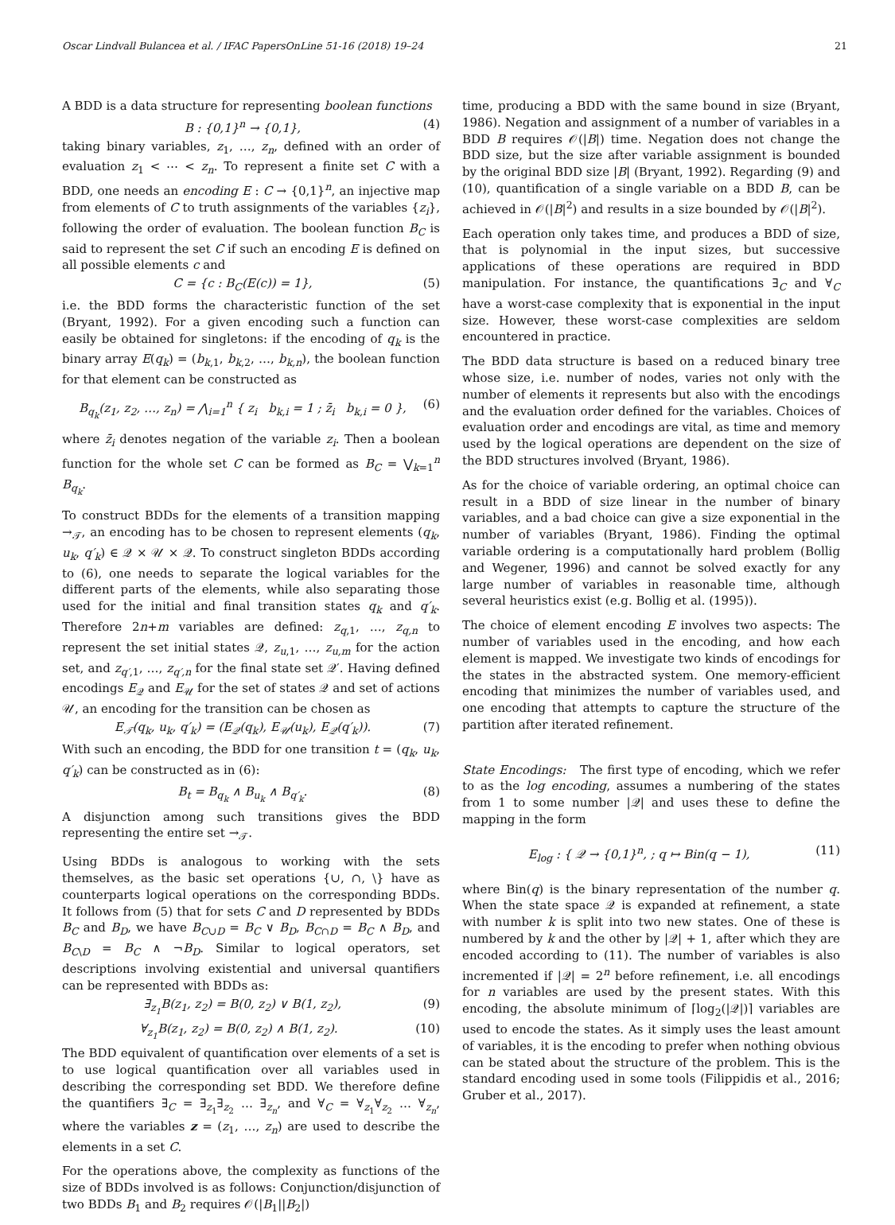Oscar Lindvall Bulancea et al. / IFAC PapersOnLine 51-16 (2018) 19–24 21
A BDD is a data structure for representing boolean functions
B : {0,1}<sup>n</sup> → {0,1}, (4)
taking binary variables, z<sub>1</sub>, …, z<sub>n</sub>, defined with an order of evaluation z<sub>1</sub> < ⋯ < z<sub>n</sub>. To represent a finite set C with a BDD, one needs an encoding E : C → {0,1}<sup>n</sup>, an injective map from elements of C to truth assignments of the variables {z<sub>i</sub>}, following the order of evaluation. The boolean function B<sub>C</sub> is said to represent the set C if such an encoding E is defined on all possible elements c and
C = {c : B<sub>C</sub>(E(c)) = 1}, (5)
i.e. the BDD forms the characteristic function of the set (Bryant, 1992). For a given encoding such a function can easily be obtained for singletons: if the encoding of q<sub>k</sub> is the binary array E(q<sub>k</sub>) = (b<sub>k,1</sub>, b<sub>k,2</sub>, …, b<sub>k,n</sub>), the boolean function for that element can be constructed as
B<sub>q<sub>k</sub></sub>(z<sub>1</sub>, z<sub>2</sub>, …, z<sub>n</sub>) = ⋀<sub>i=1</sub><sup>n</sup> { z<sub>i</sub> b<sub>k,i</sub> = 1 ; z̄<sub>i</sub> b<sub>k,i</sub> = 0 }, (6)
where z̄<sub>i</sub> denotes negation of the variable z<sub>i</sub>. Then a boolean function for the whole set C can be formed as B<sub>C</sub> = ⋁<sub>k=1</sub><sup>n</sup> B<sub>q<sub>k</sub></sub>.
To construct BDDs for the elements of a transition mapping →<sub>𝒯</sub>, an encoding has to be chosen to represent elements (q<sub>k</sub>, u<sub>k</sub>, q′<sub>k</sub>) ∈ 𝒬 × 𝒰 × 𝒬. To construct singleton BDDs according to (6), one needs to separate the logical variables for the different parts of the elements, while also separating those used for the initial and final transition states q<sub>k</sub> and q′<sub>k</sub>. Therefore 2n+m variables are defined: z<sub>q,1</sub>, …, z<sub>q,n</sub> to represent the set initial states 𝒬, z<sub>u,1</sub>, …, z<sub>u,m</sub> for the action set, and z<sub>q′,1</sub>, …, z<sub>q′,n</sub> for the final state set 𝒬′. Having defined encodings E<sub>𝒬</sub> and E<sub>𝒰</sub> for the set of states 𝒬 and set of actions 𝒰, an encoding for the transition can be chosen as
E<sub>𝒯</sub>(q<sub>k</sub>, u<sub>k</sub>, q′<sub>k</sub>) = (E<sub>𝒬</sub>(q<sub>k</sub>), E<sub>𝒰</sub>(u<sub>k</sub>), E<sub>𝒬</sub>(q′<sub>k</sub>)). (7)
With such an encoding, the BDD for one transition t = (q<sub>k</sub>, u<sub>k</sub>, q′<sub>k</sub>) can be constructed as in (6):
B<sub>t</sub> = B<sub>q<sub>k</sub></sub> ∧ B<sub>u<sub>k</sub></sub> ∧ B<sub>q′<sub>k</sub></sub>. (8)
A disjunction among such transitions gives the BDD representing the entire set →<sub>𝒯</sub>.
Using BDDs is analogous to working with the sets themselves, as the basic set operations {∪, ∩, \} have as counterparts logical operations on the corresponding BDDs. It follows from (5) that for sets C and D represented by BDDs B<sub>C</sub> and B<sub>D</sub>, we have B<sub>C∪D</sub> = B<sub>C</sub> ∨ B<sub>D</sub>, B<sub>C∩D</sub> = B<sub>C</sub> ∧ B<sub>D</sub>, and B<sub>C\D</sub> = B<sub>C</sub> ∧ ¬B<sub>D</sub>. Similar to logical operators, set descriptions involving existential and universal quantifiers can be represented with BDDs as:
∃<sub>z<sub>1</sub></sub>B(z<sub>1</sub>, z<sub>2</sub>) = B(0, z<sub>2</sub>) ∨ B(1, z<sub>2</sub>), (9)
∀<sub>z<sub>1</sub></sub>B(z<sub>1</sub>, z<sub>2</sub>) = B(0, z<sub>2</sub>) ∧ B(1, z<sub>2</sub>). (10)
The BDD equivalent of quantification over elements of a set is to use logical quantification over all variables used in describing the corresponding set BDD. We therefore define the quantifiers ∃<sub>C</sub> = ∃<sub>z<sub>1</sub></sub>∃<sub>z<sub>2</sub></sub> … ∃<sub>z<sub>n</sub></sub>, and ∀<sub>C</sub> = ∀<sub>z<sub>1</sub></sub>∀<sub>z<sub>2</sub></sub> … ∀<sub>z<sub>n</sub></sub>, where the variables z = (z<sub>1</sub>, …, z<sub>n</sub>) are used to describe the elements in a set C.
For the operations above, the complexity as functions of the size of BDDs involved is as follows: Conjunction/disjunction of two BDDs B<sub>1</sub> and B<sub>2</sub> requires 𝒪(|B<sub>1</sub>||B<sub>2</sub>|)
time, producing a BDD with the same bound in size (Bryant, 1986). Negation and assignment of a number of variables in a BDD B requires 𝒪(|B|) time. Negation does not change the BDD size, but the size after variable assignment is bounded by the original BDD size |B| (Bryant, 1992). Regarding (9) and (10), quantification of a single variable on a BDD B, can be achieved in 𝒪(|B|<sup>2</sup>) and results in a size bounded by 𝒪(|B|<sup>2</sup>).
Each operation only takes time, and produces a BDD of size, that is polynomial in the input sizes, but successive applications of these operations are required in BDD manipulation. For instance, the quantifications ∃<sub>C</sub> and ∀<sub>C</sub> have a worst-case complexity that is exponential in the input size. However, these worst-case complexities are seldom encountered in practice.
The BDD data structure is based on a reduced binary tree whose size, i.e. number of nodes, varies not only with the number of elements it represents but also with the encodings and the evaluation order defined for the variables. Choices of evaluation order and encodings are vital, as time and memory used by the logical operations are dependent on the size of the BDD structures involved (Bryant, 1986).
As for the choice of variable ordering, an optimal choice can result in a BDD of size linear in the number of binary variables, and a bad choice can give a size exponential in the number of variables (Bryant, 1986). Finding the optimal variable ordering is a computationally hard problem (Bollig and Wegener, 1996) and cannot be solved exactly for any large number of variables in reasonable time, although several heuristics exist (e.g. Bollig et al. (1995)).
The choice of element encoding E involves two aspects: The number of variables used in the encoding, and how each element is mapped. We investigate two kinds of encodings for the states in the abstracted system. One memory-efficient encoding that minimizes the number of variables used, and one encoding that attempts to capture the structure of the partition after iterated refinement.
State Encodings: The first type of encoding, which we refer to as the log encoding, assumes a numbering of the states from 1 to some number |𝒬| and uses these to define the mapping in the form
E<sub>log</sub> : { 𝒬 → {0,1}<sup>n</sup>, ; q ↦ Bin(q − 1), (11)
where Bin(q) is the binary representation of the number q. When the state space 𝒬 is expanded at refinement, a state with number k is split into two new states. One of these is numbered by k and the other by |𝒬| + 1, after which they are encoded according to (11). The number of variables is also incremented if |𝒬| = 2<sup>n</sup> before refinement, i.e. all encodings for n variables are used by the present states. With this encoding, the absolute minimum of ⌈log<sub>2</sub>(|𝒬|)⌉ variables are used to encode the states. As it simply uses the least amount of variables, it is the encoding to prefer when nothing obvious can be stated about the structure of the problem. This is the standard encoding used in some tools (Filippidis et al., 2016; Gruber et al., 2017).